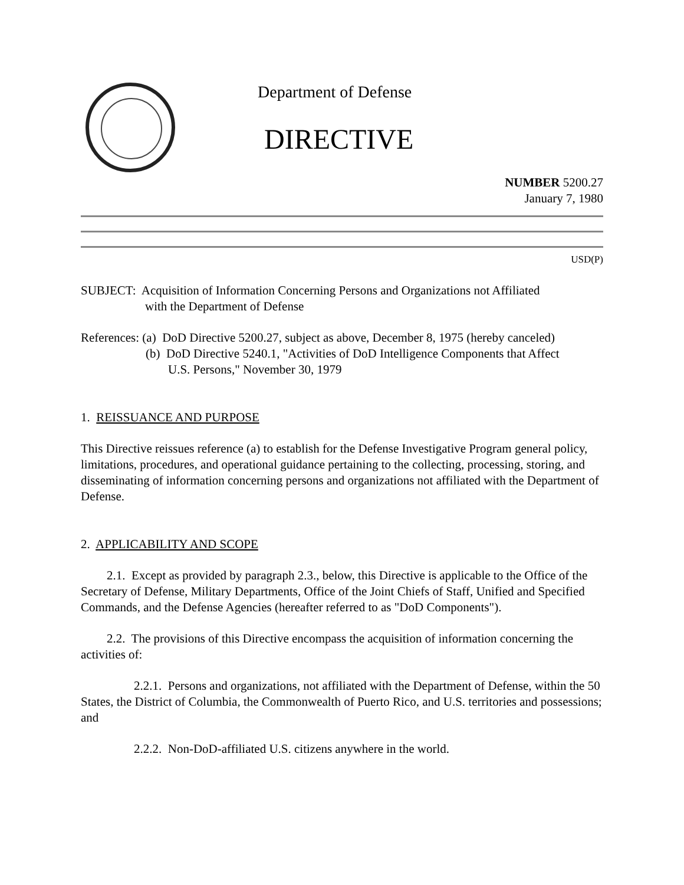Department of Defense
DIRECTIVE
NUMBER 5200.27
January 7, 1980
USD(P)
SUBJECT: Acquisition of Information Concerning Persons and Organizations not Affiliated
with the Department of Defense
References: (a) DoD Directive 5200.27, subject as above, December 8, 1975 (hereby canceled)
(b) DoD Directive 5240.1, "Activities of DoD Intelligence Components that Affect
U.S. Persons," November 30, 1979
1. REISSUANCE AND PURPOSE
This Directive reissues reference (a) to establish for the Defense Investigative Program general policy, limitations, procedures, and operational guidance pertaining to the collecting, processing, storing, and disseminating of information concerning persons and organizations not affiliated with the Department of Defense.
2. APPLICABILITY AND SCOPE
2.1. Except as provided by paragraph 2.3., below, this Directive is applicable to the Office of the Secretary of Defense, Military Departments, Office of the Joint Chiefs of Staff, Unified and Specified Commands, and the Defense Agencies (hereafter referred to as "DoD Components").
2.2. The provisions of this Directive encompass the acquisition of information concerning the activities of:
2.2.1. Persons and organizations, not affiliated with the Department of Defense, within the 50 States, the District of Columbia, the Commonwealth of Puerto Rico, and U.S. territories and possessions; and
2.2.2. Non-DoD-affiliated U.S. citizens anywhere in the world.